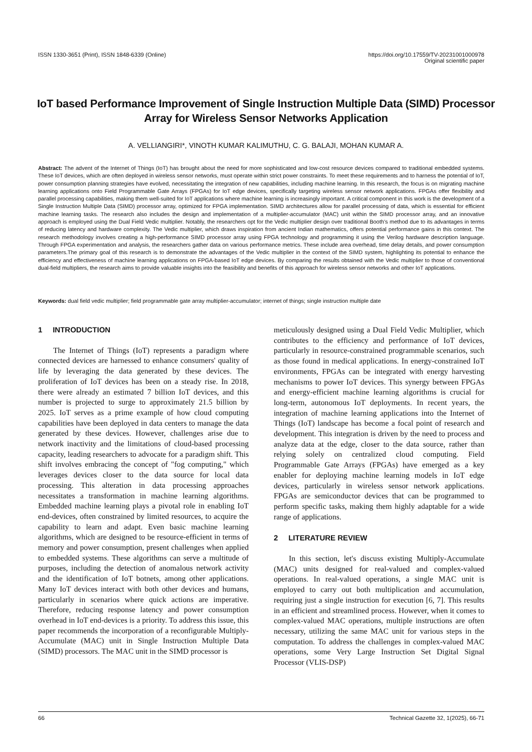ISSN 1330-3651 (Print), ISSN 1848-6339 (Online)
https://doi.org/10.17559/TV-20231001000978
Original scientific paper
IoT based Performance Improvement of Single Instruction Multiple Data (SIMD) Processor Array for Wireless Sensor Networks Application
A. VELLIANGIRI*, VINOTH KUMAR KALIMUTHU, C. G. BALAJI, MOHAN KUMAR A.
Abstract: The advent of the Internet of Things (IoT) has brought about the need for more sophisticated and low-cost resource devices compared to traditional embedded systems. These IoT devices, which are often deployed in wireless sensor networks, must operate within strict power constraints. To meet these requirements and to harness the potential of IoT, power consumption planning strategies have evolved, necessitating the integration of new capabilities, including machine learning. In this research, the focus is on migrating machine learning applications onto Field Programmable Gate Arrays (FPGAs) for IoT edge devices, specifically targeting wireless sensor network applications. FPGAs offer flexibility and parallel processing capabilities, making them well-suited for IoT applications where machine learning is increasingly important. A critical component in this work is the development of a Single Instruction Multiple Data (SIMD) processor array, optimized for FPGA implementation. SIMD architectures allow for parallel processing of data, which is essential for efficient machine learning tasks. The research also includes the design and implementation of a multiplier-accumulator (MAC) unit within the SIMD processor array, and an innovative approach is employed using the Dual Field Vedic multiplier. Notably, the researchers opt for the Vedic multiplier design over traditional Booth's method due to its advantages in terms of reducing latency and hardware complexity. The Vedic multiplier, which draws inspiration from ancient Indian mathematics, offers potential performance gains in this context. The research methodology involves creating a high-performance SIMD processor array using FPGA technology and programming it using the Verilog hardware description language. Through FPGA experimentation and analysis, the researchers gather data on various performance metrics. These include area overhead, time delay details, and power consumption parameters.The primary goal of this research is to demonstrate the advantages of the Vedic multiplier in the context of the SIMD system, highlighting its potential to enhance the efficiency and effectiveness of machine learning applications on FPGA-based IoT edge devices. By comparing the results obtained with the Vedic multiplier to those of conventional dual-field multipliers, the research aims to provide valuable insights into the feasibility and benefits of this approach for wireless sensor networks and other IoT applications.
Keywords: dual field vedic multiplier; field programmable gate array multiplier-accumulator; internet of things; single instruction multiple date
1 INTRODUCTION
The Internet of Things (IoT) represents a paradigm where connected devices are harnessed to enhance consumers' quality of life by leveraging the data generated by these devices. The proliferation of IoT devices has been on a steady rise. In 2018, there were already an estimated 7 billion IoT devices, and this number is projected to surge to approximately 21.5 billion by 2025. IoT serves as a prime example of how cloud computing capabilities have been deployed in data centers to manage the data generated by these devices. However, challenges arise due to network inactivity and the limitations of cloud-based processing capacity, leading researchers to advocate for a paradigm shift. This shift involves embracing the concept of "fog computing," which leverages devices closer to the data source for local data processing. This alteration in data processing approaches necessitates a transformation in machine learning algorithms. Embedded machine learning plays a pivotal role in enabling IoT end-devices, often constrained by limited resources, to acquire the capability to learn and adapt. Even basic machine learning algorithms, which are designed to be resource-efficient in terms of memory and power consumption, present challenges when applied to embedded systems. These algorithms can serve a multitude of purposes, including the detection of anomalous network activity and the identification of IoT botnets, among other applications. Many IoT devices interact with both other devices and humans, particularly in scenarios where quick actions are imperative. Therefore, reducing response latency and power consumption overhead in IoT end-devices is a priority. To address this issue, this paper recommends the incorporation of a reconfigurable Multiply-Accumulate (MAC) unit in Single Instruction Multiple Data (SIMD) processors. The MAC unit in the SIMD processor is
meticulously designed using a Dual Field Vedic Multiplier, which contributes to the efficiency and performance of IoT devices, particularly in resource-constrained programmable scenarios, such as those found in medical applications. In energy-constrained IoT environments, FPGAs can be integrated with energy harvesting mechanisms to power IoT devices. This synergy between FPGAs and energy-efficient machine learning algorithms is crucial for long-term, autonomous IoT deployments. In recent years, the integration of machine learning applications into the Internet of Things (IoT) landscape has become a focal point of research and development. This integration is driven by the need to process and analyze data at the edge, closer to the data source, rather than relying solely on centralized cloud computing. Field Programmable Gate Arrays (FPGAs) have emerged as a key enabler for deploying machine learning models in IoT edge devices, particularly in wireless sensor network applications. FPGAs are semiconductor devices that can be programmed to perform specific tasks, making them highly adaptable for a wide range of applications.
2 LITERATURE REVIEW
In this section, let's discuss existing Multiply-Accumulate (MAC) units designed for real-valued and complex-valued operations. In real-valued operations, a single MAC unit is employed to carry out both multiplication and accumulation, requiring just a single instruction for execution [6, 7]. This results in an efficient and streamlined process. However, when it comes to complex-valued MAC operations, multiple instructions are often necessary, utilizing the same MAC unit for various steps in the computation. To address the challenges in complex-valued MAC operations, some Very Large Instruction Set Digital Signal Processor (VLIS-DSP)
66 Technical Gazette 32, 1(2025), 66-71